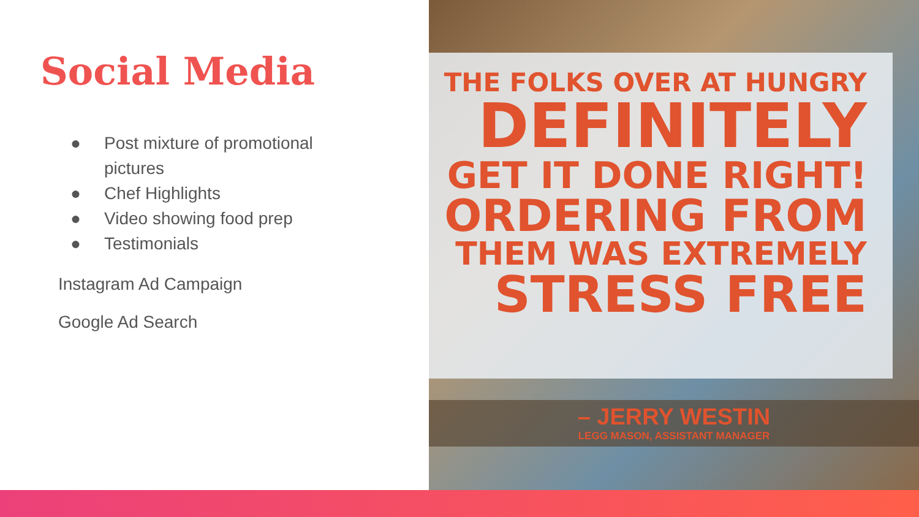Social Media
● Post mixture of promotional
pictures
● Chef Highlights
● Video showing food prep
● Testimonials
Instagram Ad Campaign
Google Ad Search
THE FOLKS OVER AT HUNGRY
DEFINITELY
GET IT DONE RIGHT!
ORDERING FROM
THEM WAS EXTREMELY
STRESS FREE
– JERRY WESTIN
LEGG MASON, ASSISTANT MANAGER